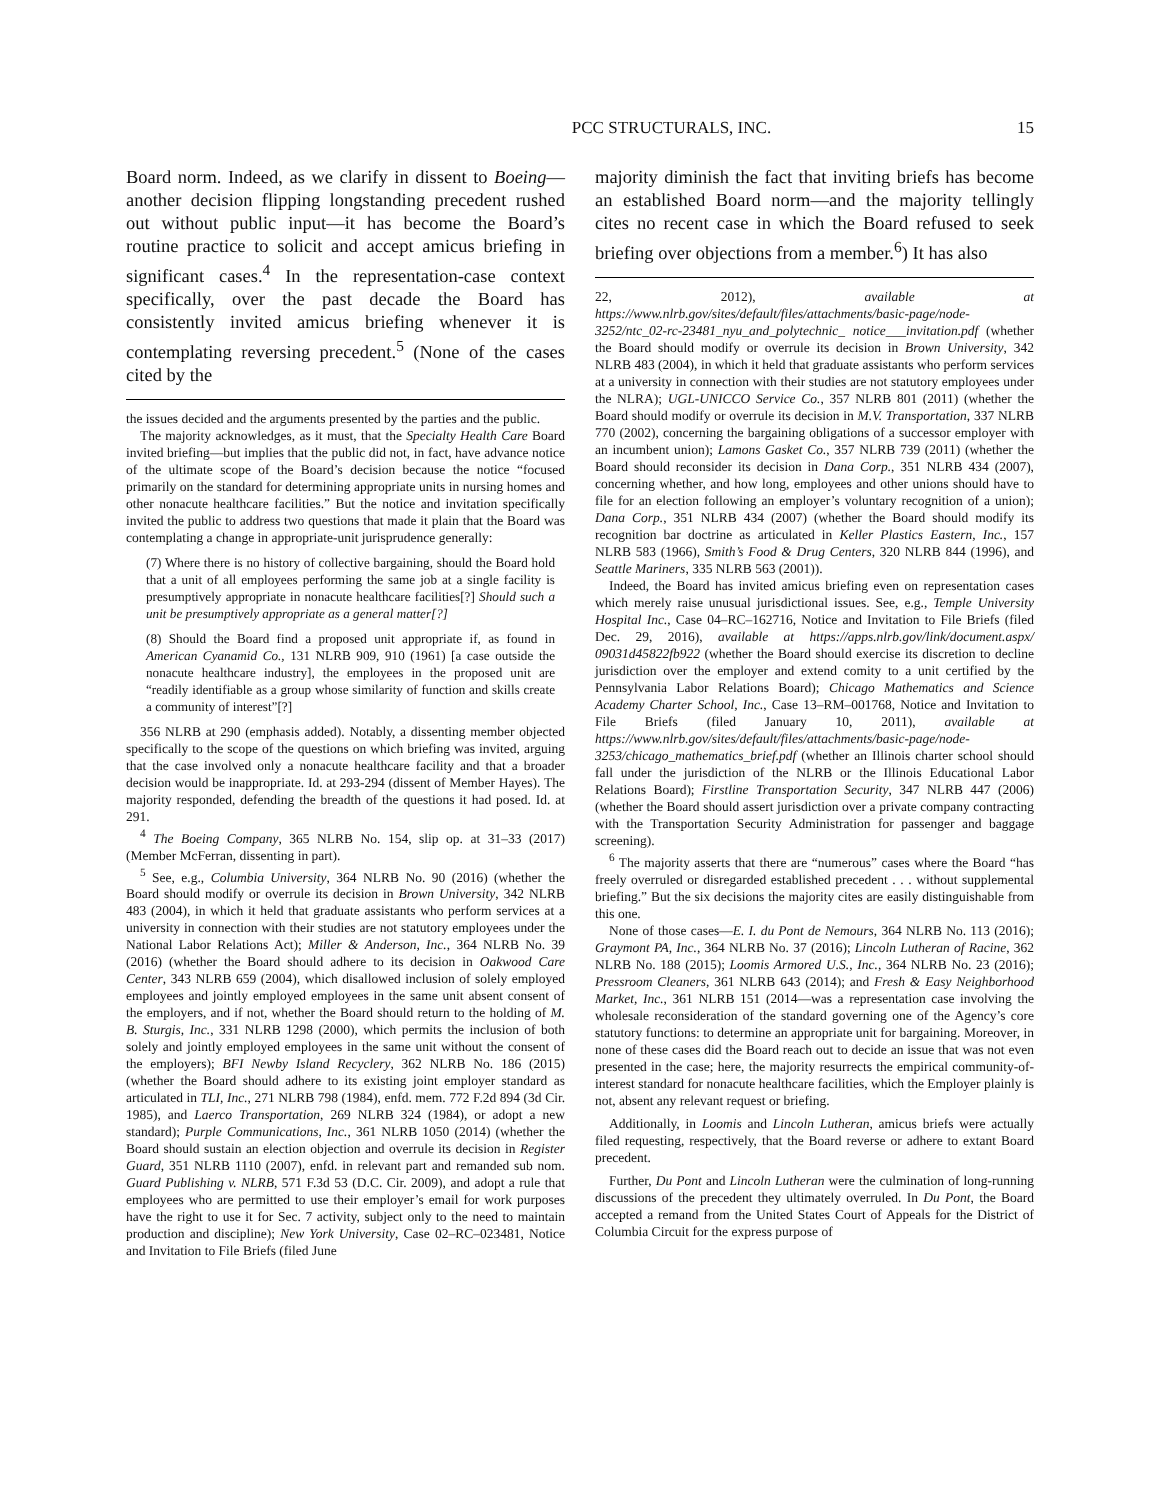PCC STRUCTURALS, INC. 15
Board norm. Indeed, as we clarify in dissent to Boeing—another decision flipping longstanding precedent rushed out without public input—it has become the Board’s routine practice to solicit and accept amicus briefing in significant cases.<sup>4</sup> In the representation-case context specifically, over the past decade the Board has consistently invited amicus briefing whenever it is contemplating reversing precedent.<sup>5</sup> (None of the cases cited by the
the issues decided and the arguments presented by the parties and the public.
The majority acknowledges, as it must, that the Specialty Health Care Board invited briefing—but implies that the public did not, in fact, have advance notice of the ultimate scope of the Board’s decision because the notice “focused primarily on the standard for determining appropriate units in nursing homes and other nonacute healthcare facilities.” But the notice and invitation specifically invited the public to address two questions that made it plain that the Board was contemplating a change in appropriate-unit jurisprudence generally:
(7) Where there is no history of collective bargaining, should the Board hold that a unit of all employees performing the same job at a single facility is presumptively appropriate in nonacute healthcare facilities[?] Should such a unit be presumptively appropriate as a general matter[?]
(8) Should the Board find a proposed unit appropriate if, as found in American Cyanamid Co., 131 NLRB 909, 910 (1961) [a case outside the nonacute healthcare industry], the employees in the proposed unit are “readily identifiable as a group whose similarity of function and skills create a community of interest”[?]
356 NLRB at 290 (emphasis added). Notably, a dissenting member objected specifically to the scope of the questions on which briefing was invited, arguing that the case involved only a nonacute healthcare facility and that a broader decision would be inappropriate. Id. at 293-294 (dissent of Member Hayes). The majority responded, defending the breadth of the questions it had posed. Id. at 291.
<sup>4</sup> The Boeing Company, 365 NLRB No. 154, slip op. at 31–33 (2017) (Member McFerran, dissenting in part).
<sup>5</sup> See, e.g., Columbia University, 364 NLRB No. 90 (2016) (whether the Board should modify or overrule its decision in Brown University, 342 NLRB 483 (2004), in which it held that graduate assistants who perform services at a university in connection with their studies are not statutory employees under the National Labor Relations Act); Miller & Anderson, Inc., 364 NLRB No. 39 (2016) (whether the Board should adhere to its decision in Oakwood Care Center, 343 NLRB 659 (2004), which disallowed inclusion of solely employed employees and jointly employed employees in the same unit absent consent of the employers, and if not, whether the Board should return to the holding of M. B. Sturgis, Inc., 331 NLRB 1298 (2000), which permits the inclusion of both solely and jointly employed employees in the same unit without the consent of the employers); BFI Newby Island Recyclery, 362 NLRB No. 186 (2015) (whether the Board should adhere to its existing joint employer standard as articulated in TLI, Inc., 271 NLRB 798 (1984), enfd. mem. 772 F.2d 894 (3d Cir. 1985), and Laerco Transportation, 269 NLRB 324 (1984), or adopt a new standard); Purple Communications, Inc., 361 NLRB 1050 (2014) (whether the Board should sustain an election objection and overrule its decision in Register Guard, 351 NLRB 1110 (2007), enfd. in relevant part and remanded sub nom. Guard Publishing v. NLRB, 571 F.3d 53 (D.C. Cir. 2009), and adopt a rule that employees who are permitted to use their employer’s email for work purposes have the right to use it for Sec. 7 activity, subject only to the need to maintain production and discipline); New York University, Case 02–RC–023481, Notice and Invitation to File Briefs (filed June
majority diminish the fact that inviting briefs has become an established Board norm—and the majority tellingly cites no recent case in which the Board refused to seek briefing over objections from a member.<sup>6</sup>) It has also
22, 2012), available at https://www.nlrb.gov/sites/default/files/attachments/basic-page/node-3252/ntc_02-rc-23481_nyu_and_polytechnic_ notice___invitation.pdf (whether the Board should modify or overrule its decision in Brown University, 342 NLRB 483 (2004), in which it held that graduate assistants who perform services at a university in connection with their studies are not statutory employees under the NLRA); UGL-UNICCO Service Co., 357 NLRB 801 (2011) (whether the Board should modify or overrule its decision in M.V. Transportation, 337 NLRB 770 (2002), concerning the bargaining obligations of a successor employer with an incumbent union); Lamons Gasket Co., 357 NLRB 739 (2011) (whether the Board should reconsider its decision in Dana Corp., 351 NLRB 434 (2007), concerning whether, and how long, employees and other unions should have to file for an election following an employer’s voluntary recognition of a union); Dana Corp., 351 NLRB 434 (2007) (whether the Board should modify its recognition bar doctrine as articulated in Keller Plastics Eastern, Inc., 157 NLRB 583 (1966), Smith’s Food & Drug Centers, 320 NLRB 844 (1996), and Seattle Mariners, 335 NLRB 563 (2001)).
Indeed, the Board has invited amicus briefing even on representation cases which merely raise unusual jurisdictional issues. See, e.g., Temple University Hospital Inc., Case 04–RC–162716, Notice and Invitation to File Briefs (filed Dec. 29, 2016), available at https://apps.nlrb.gov/link/document.aspx/ 09031d45822fb922 (whether the Board should exercise its discretion to decline jurisdiction over the employer and extend comity to a unit certified by the Pennsylvania Labor Relations Board); Chicago Mathematics and Science Academy Charter School, Inc., Case 13–RM–001768, Notice and Invitation to File Briefs (filed January 10, 2011), available at https://www.nlrb.gov/sites/default/files/attachments/basic-page/node-3253/chicago_mathematics_brief.pdf (whether an Illinois charter school should fall under the jurisdiction of the NLRB or the Illinois Educational Labor Relations Board); Firstline Transportation Security, 347 NLRB 447 (2006) (whether the Board should assert jurisdiction over a private company contracting with the Transportation Security Administration for passenger and baggage screening).
<sup>6</sup> The majority asserts that there are “numerous” cases where the Board “has freely overruled or disregarded established precedent . . . without supplemental briefing.” But the six decisions the majority cites are easily distinguishable from this one.
None of those cases—E. I. du Pont de Nemours, 364 NLRB No. 113 (2016); Graymont PA, Inc., 364 NLRB No. 37 (2016); Lincoln Lutheran of Racine, 362 NLRB No. 188 (2015); Loomis Armored U.S., Inc., 364 NLRB No. 23 (2016); Pressroom Cleaners, 361 NLRB 643 (2014); and Fresh & Easy Neighborhood Market, Inc., 361 NLRB 151 (2014—was a representation case involving the wholesale reconsideration of the standard governing one of the Agency’s core statutory functions: to determine an appropriate unit for bargaining. Moreover, in none of these cases did the Board reach out to decide an issue that was not even presented in the case; here, the majority resurrects the empirical community-of-interest standard for nonacute healthcare facilities, which the Employer plainly is not, absent any relevant request or briefing.
Additionally, in Loomis and Lincoln Lutheran, amicus briefs were actually filed requesting, respectively, that the Board reverse or adhere to extant Board precedent.
Further, Du Pont and Lincoln Lutheran were the culmination of long-running discussions of the precedent they ultimately overruled. In Du Pont, the Board accepted a remand from the United States Court of Appeals for the District of Columbia Circuit for the express purpose of